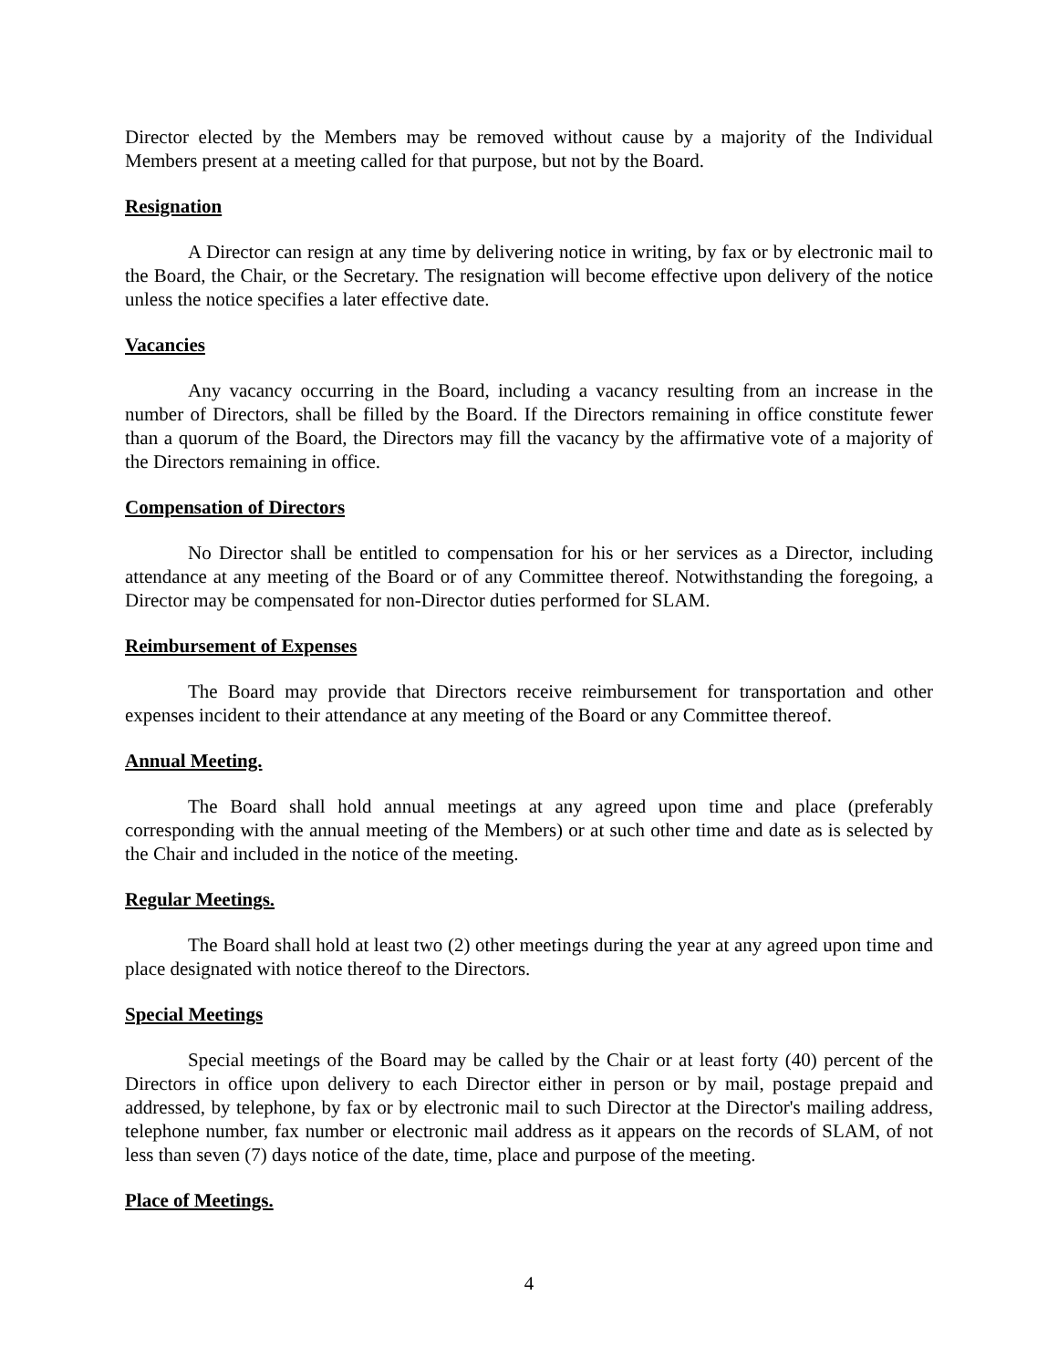Director elected by the Members may be removed without cause by a majority of the Individual Members present at a meeting called for that purpose, but not by the Board.
Resignation
A Director can resign at any time by delivering notice in writing, by fax or by electronic mail to the Board, the Chair, or the Secretary. The resignation will become effective upon delivery of the notice unless the notice specifies a later effective date.
Vacancies
Any vacancy occurring in the Board, including a vacancy resulting from an increase in the number of Directors, shall be filled by the Board. If the Directors remaining in office constitute fewer than a quorum of the Board, the Directors may fill the vacancy by the affirmative vote of a majority of the Directors remaining in office.
Compensation of Directors
No Director shall be entitled to compensation for his or her services as a Director, including attendance at any meeting of the Board or of any Committee thereof. Notwithstanding the foregoing, a Director may be compensated for non-Director duties performed for SLAM.
Reimbursement of Expenses
The Board may provide that Directors receive reimbursement for transportation and other expenses incident to their attendance at any meeting of the Board or any Committee thereof.
Annual Meeting.
The Board shall hold annual meetings at any agreed upon time and place (preferably corresponding with the annual meeting of the Members) or at such other time and date as is selected by the Chair and included in the notice of the meeting.
Regular Meetings.
The Board shall hold at least two (2) other meetings during the year at any agreed upon time and place designated with notice thereof to the Directors.
Special Meetings
Special meetings of the Board may be called by the Chair or at least forty (40) percent of the Directors in office upon delivery to each Director either in person or by mail, postage prepaid and addressed, by telephone, by fax or by electronic mail to such Director at the Director's mailing address, telephone number, fax number or electronic mail address as it appears on the records of SLAM, of not less than seven (7) days notice of the date, time, place and purpose of the meeting.
Place of Meetings.
4